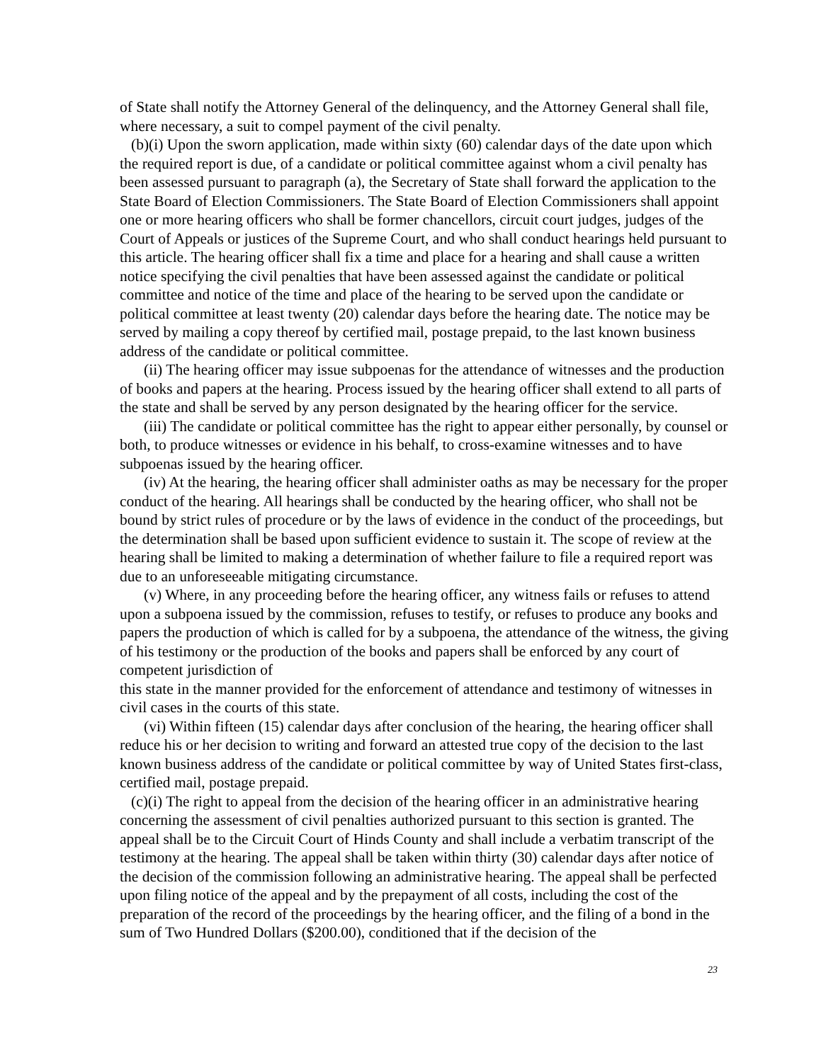of State shall notify the Attorney General of the delinquency, and the Attorney General shall file, where necessary, a suit to compel payment of the civil penalty.
(b)(i) Upon the sworn application, made within sixty (60) calendar days of the date upon which the required report is due, of a candidate or political committee against whom a civil penalty has been assessed pursuant to paragraph (a), the Secretary of State shall forward the application to the State Board of Election Commissioners. The State Board of Election Commissioners shall appoint one or more hearing officers who shall be former chancellors, circuit court judges, judges of the Court of Appeals or justices of the Supreme Court, and who shall conduct hearings held pursuant to this article. The hearing officer shall fix a time and place for a hearing and shall cause a written notice specifying the civil penalties that have been assessed against the candidate or political committee and notice of the time and place of the hearing to be served upon the candidate or political committee at least twenty (20) calendar days before the hearing date. The notice may be served by mailing a copy thereof by certified mail, postage prepaid, to the last known business address of the candidate or political committee.
(ii) The hearing officer may issue subpoenas for the attendance of witnesses and the production of books and papers at the hearing. Process issued by the hearing officer shall extend to all parts of the state and shall be served by any person designated by the hearing officer for the service.
(iii) The candidate or political committee has the right to appear either personally, by counsel or both, to produce witnesses or evidence in his behalf, to cross-examine witnesses and to have subpoenas issued by the hearing officer.
(iv) At the hearing, the hearing officer shall administer oaths as may be necessary for the proper conduct of the hearing. All hearings shall be conducted by the hearing officer, who shall not be bound by strict rules of procedure or by the laws of evidence in the conduct of the proceedings, but the determination shall be based upon sufficient evidence to sustain it. The scope of review at the hearing shall be limited to making a determination of whether failure to file a required report was due to an unforeseeable mitigating circumstance.
(v) Where, in any proceeding before the hearing officer, any witness fails or refuses to attend upon a subpoena issued by the commission, refuses to testify, or refuses to produce any books and papers the production of which is called for by a subpoena, the attendance of the witness, the giving of his testimony or the production of the books and papers shall be enforced by any court of competent jurisdiction of
this state in the manner provided for the enforcement of attendance and testimony of witnesses in civil cases in the courts of this state.
(vi) Within fifteen (15) calendar days after conclusion of the hearing, the hearing officer shall reduce his or her decision to writing and forward an attested true copy of the decision to the last known business address of the candidate or political committee by way of United States first-class, certified mail, postage prepaid.
(c)(i) The right to appeal from the decision of the hearing officer in an administrative hearing concerning the assessment of civil penalties authorized pursuant to this section is granted. The appeal shall be to the Circuit Court of Hinds County and shall include a verbatim transcript of the testimony at the hearing. The appeal shall be taken within thirty (30) calendar days after notice of the decision of the commission following an administrative hearing. The appeal shall be perfected upon filing notice of the appeal and by the prepayment of all costs, including the cost of the preparation of the record of the proceedings by the hearing officer, and the filing of a bond in the sum of Two Hundred Dollars ($200.00), conditioned that if the decision of the
23